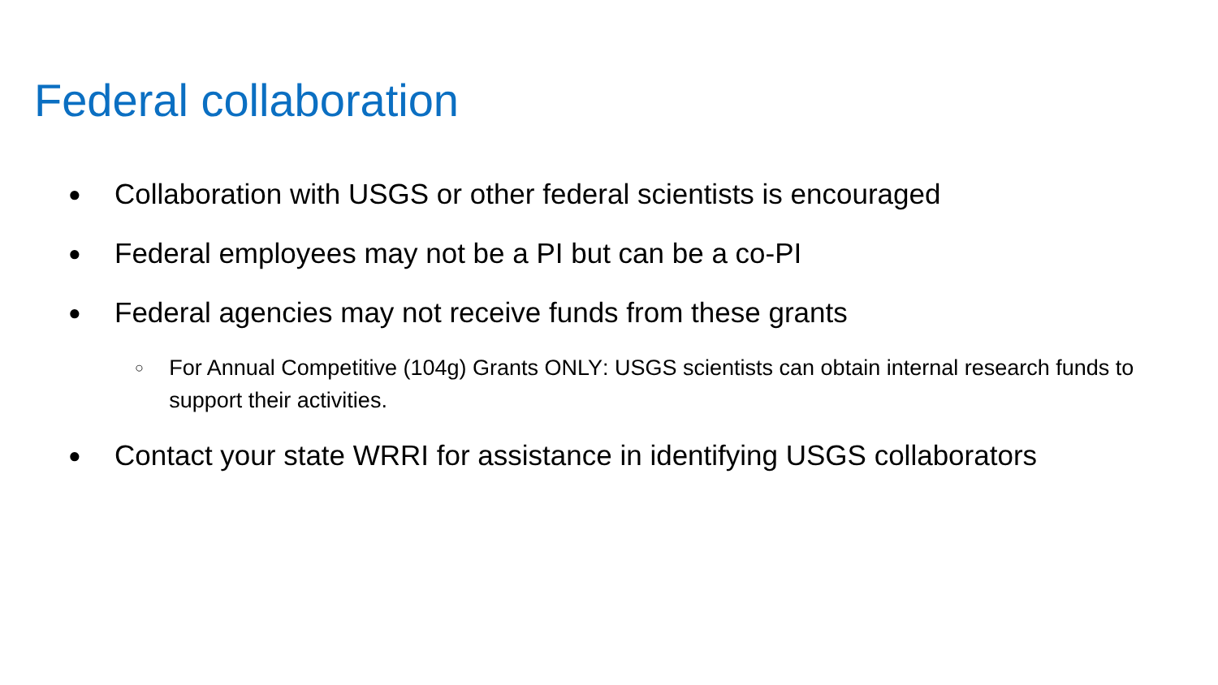Federal collaboration
● Collaboration with USGS or other federal scientists is encouraged
● Federal employees may not be a PI but can be a co-PI
● Federal agencies may not receive funds from these grants
○ For Annual Competitive (104g) Grants ONLY: USGS scientists can obtain internal research funds to support their activities.
● Contact your state WRRI for assistance in identifying USGS collaborators